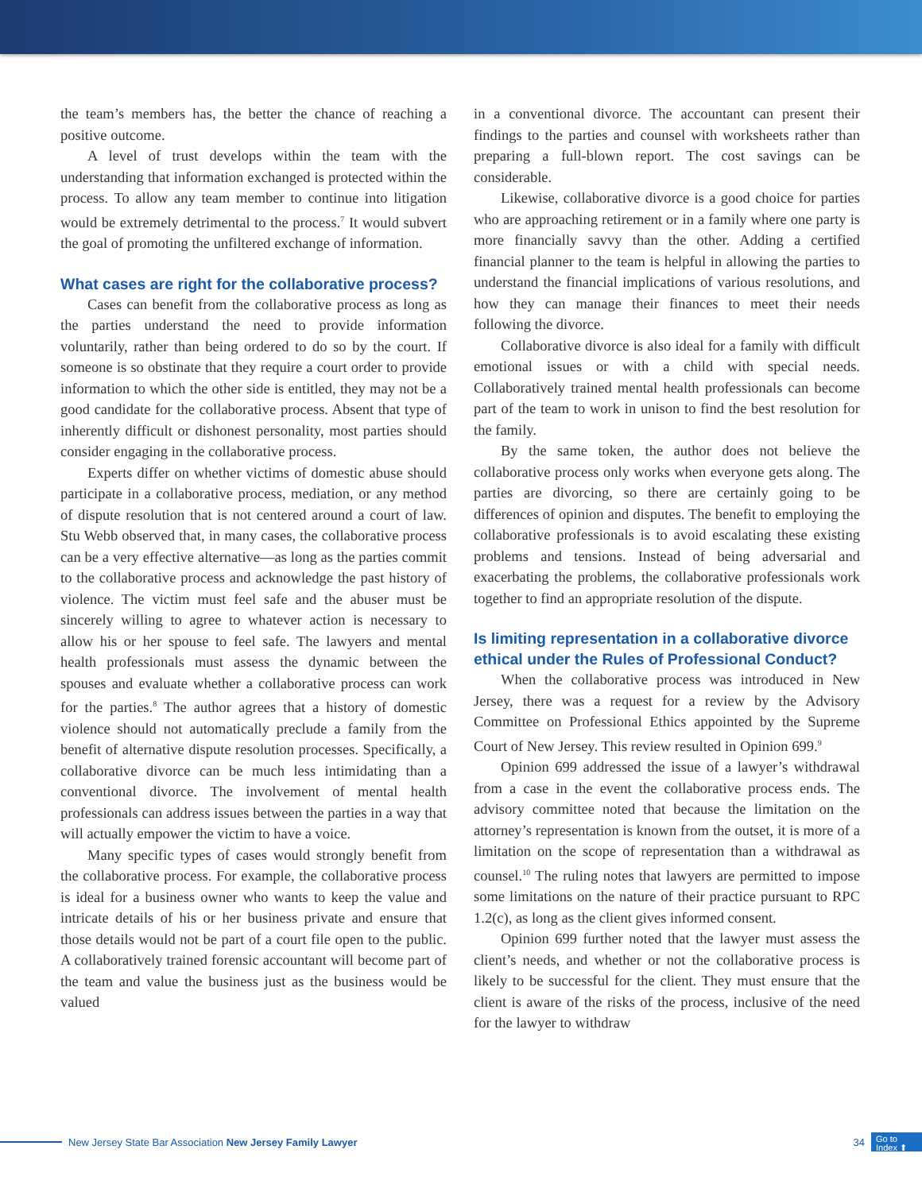the team’s members has, the better the chance of reaching a positive outcome.
A level of trust develops within the team with the understanding that information exchanged is protected within the process. To allow any team member to continue into litigation would be extremely detrimental to the process.<sup>7</sup> It would subvert the goal of promoting the unfiltered exchange of information.
What cases are right for the collaborative process?
Cases can benefit from the collaborative process as long as the parties understand the need to provide information voluntarily, rather than being ordered to do so by the court. If someone is so obstinate that they require a court order to provide information to which the other side is entitled, they may not be a good candidate for the collaborative process. Absent that type of inherently difficult or dishonest personality, most parties should consider engaging in the collaborative process.
Experts differ on whether victims of domestic abuse should participate in a collaborative process, mediation, or any method of dispute resolution that is not centered around a court of law. Stu Webb observed that, in many cases, the collaborative process can be a very effective alternative—as long as the parties commit to the collaborative process and acknowledge the past history of violence. The victim must feel safe and the abuser must be sincerely willing to agree to whatever action is necessary to allow his or her spouse to feel safe. The lawyers and mental health professionals must assess the dynamic between the spouses and evaluate whether a collaborative process can work for the parties.<sup>8</sup> The author agrees that a history of domestic violence should not automatically preclude a family from the benefit of alternative dispute resolution processes. Specifically, a collaborative divorce can be much less intimidating than a conventional divorce. The involvement of mental health professionals can address issues between the parties in a way that will actually empower the victim to have a voice.
Many specific types of cases would strongly benefit from the collaborative process. For example, the collaborative process is ideal for a business owner who wants to keep the value and intricate details of his or her business private and ensure that those details would not be part of a court file open to the public. A collaboratively trained forensic accountant will become part of the team and value the business just as the business would be valued
in a conventional divorce. The accountant can present their findings to the parties and counsel with worksheets rather than preparing a full-blown report. The cost savings can be considerable.
Likewise, collaborative divorce is a good choice for parties who are approaching retirement or in a family where one party is more financially savvy than the other. Adding a certified financial planner to the team is helpful in allowing the parties to understand the financial implications of various resolutions, and how they can manage their finances to meet their needs following the divorce.
Collaborative divorce is also ideal for a family with difficult emotional issues or with a child with special needs. Collaboratively trained mental health professionals can become part of the team to work in unison to find the best resolution for the family.
By the same token, the author does not believe the collaborative process only works when everyone gets along. The parties are divorcing, so there are certainly going to be differences of opinion and disputes. The benefit to employing the collaborative professionals is to avoid escalating these existing problems and tensions. Instead of being adversarial and exacerbating the problems, the collaborative professionals work together to find an appropriate resolution of the dispute.
Is limiting representation in a collaborative divorce ethical under the Rules of Professional Conduct?
When the collaborative process was introduced in New Jersey, there was a request for a review by the Advisory Committee on Professional Ethics appointed by the Supreme Court of New Jersey. This review resulted in Opinion 699.<sup>9</sup>
Opinion 699 addressed the issue of a lawyer’s withdrawal from a case in the event the collaborative process ends. The advisory committee noted that because the limitation on the attorney’s representation is known from the outset, it is more of a limitation on the scope of representation than a withdrawal as counsel.<sup>10</sup> The ruling notes that lawyers are permitted to impose some limitations on the nature of their practice pursuant to RPC 1.2(c), as long as the client gives informed consent.
Opinion 699 further noted that the lawyer must assess the client’s needs, and whether or not the collaborative process is likely to be successful for the client. They must ensure that the client is aware of the risks of the process, inclusive of the need for the lawyer to withdraw
New Jersey State Bar Association New Jersey Family Lawyer 34
Go to
Index ⬆